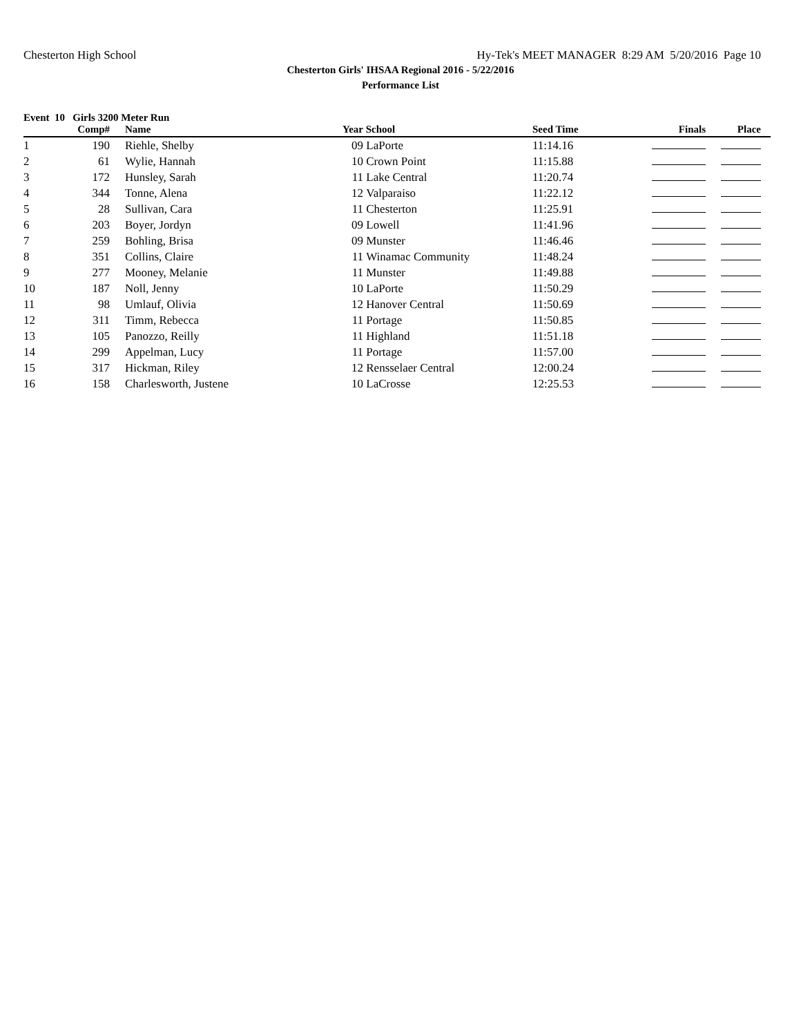Chesterton High School Hy-Tek's MEET MANAGER 8:29 AM 5/20/2016 Page 10
Chesterton Girls' IHSAA Regional 2016 - 5/22/2016
Performance List
Event 10 Girls 3200 Meter Run
| | Comp# | | Name | Year | School | Seed Time | Finals | Place |
| --- | --- | --- | --- | --- | --- | --- | --- | --- |
| 1 | 190 | | Riehle, Shelby | 09 | LaPorte | 11:14.16 | | |
| 2 | 61 | | Wylie, Hannah | 10 | Crown Point | 11:15.88 | | |
| 3 | 172 | | Hunsley, Sarah | 11 | Lake Central | 11:20.74 | | |
| 4 | 344 | | Tonne, Alena | 12 | Valparaiso | 11:22.12 | | |
| 5 | 28 | | Sullivan, Cara | 11 | Chesterton | 11:25.91 | | |
| 6 | 203 | | Boyer, Jordyn | 09 | Lowell | 11:41.96 | | |
| 7 | 259 | | Bohling, Brisa | 09 | Munster | 11:46.46 | | |
| 8 | 351 | | Collins, Claire | 11 | Winamac Community | 11:48.24 | | |
| 9 | 277 | | Mooney, Melanie | 11 | Munster | 11:49.88 | | |
| 10 | 187 | | Noll, Jenny | 10 | LaPorte | 11:50.29 | | |
| 11 | 98 | | Umlauf, Olivia | 12 | Hanover Central | 11:50.69 | | |
| 12 | 311 | | Timm, Rebecca | 11 | Portage | 11:50.85 | | |
| 13 | 105 | | Panozzo, Reilly | 11 | Highland | 11:51.18 | | |
| 14 | 299 | | Appelman, Lucy | 11 | Portage | 11:57.00 | | |
| 15 | 317 | | Hickman, Riley | 12 | Rensselaer Central | 12:00.24 | | |
| 16 | 158 | | Charlesworth, Justene | 10 | LaCrosse | 12:25.53 | | |